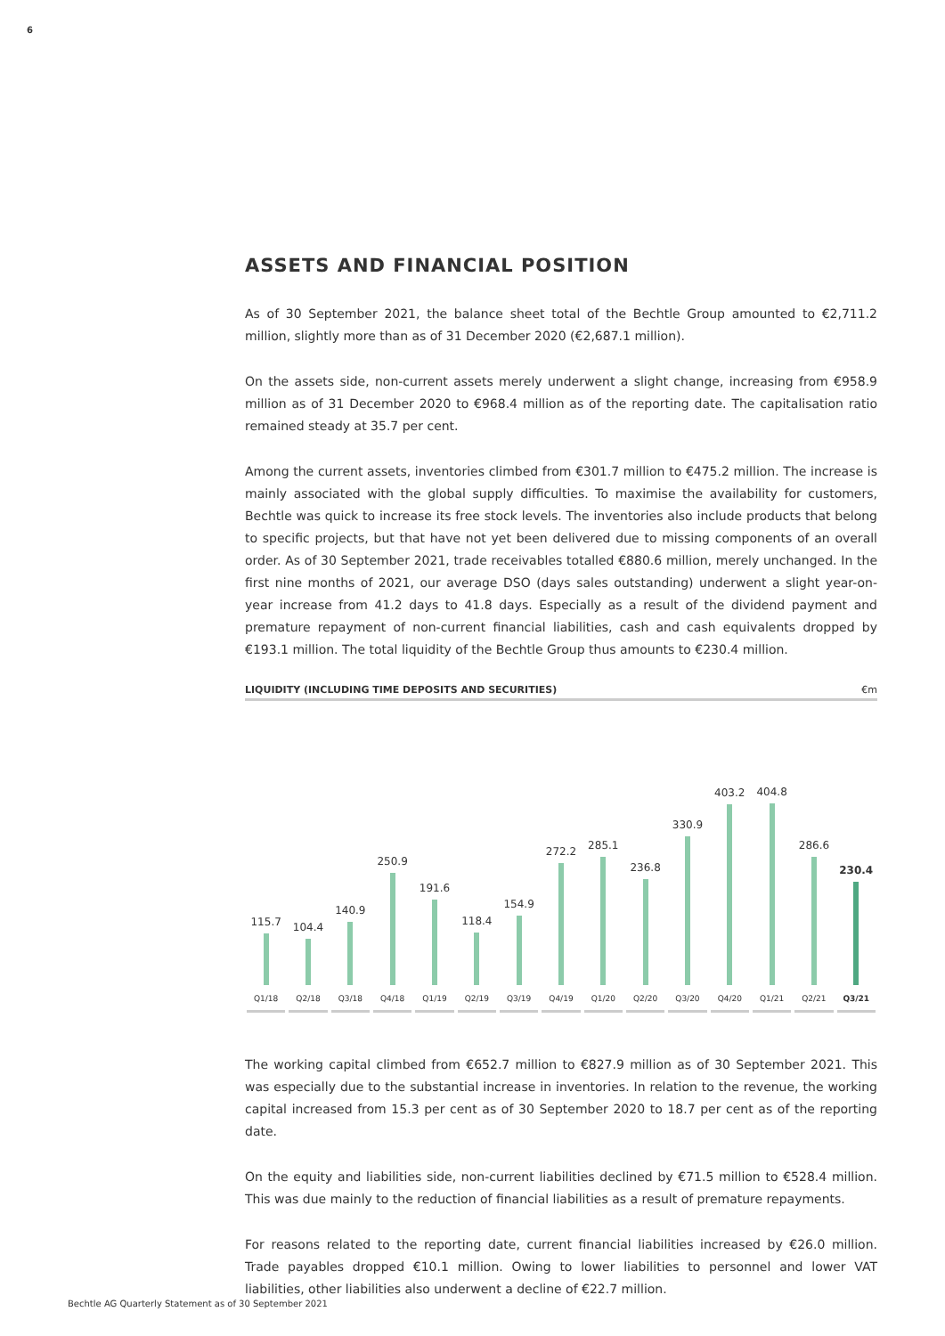6
ASSETS AND FINANCIAL POSITION
As of 30 September 2021, the balance sheet total of the Bechtle Group amounted to €2,711.2 million, slightly more than as of 31 December 2020 (€2,687.1 million).
On the assets side, non-current assets merely underwent a slight change, increasing from €958.9 million as of 31 December 2020 to €968.4 million as of the reporting date. The capitalisation ratio remained steady at 35.7 per cent.
Among the current assets, inventories climbed from €301.7 million to €475.2 million. The increase is mainly associated with the global supply difficulties. To maximise the availability for customers, Bechtle was quick to increase its free stock levels. The inventories also include products that belong to specific projects, but that have not yet been delivered due to missing components of an overall order. As of 30 September 2021, trade receivables totalled €880.6 million, merely unchanged. In the first nine months of 2021, our average DSO (days sales outstanding) underwent a slight year-on-year increase from 41.2 days to 41.8 days. Especially as a result of the dividend payment and premature repayment of non-current financial liabilities, cash and cash equivalents dropped by €193.1 million. The total liquidity of the Bechtle Group thus amounts to €230.4 million.
LIQUIDITY (INCLUDING TIME DEPOSITS AND SECURITIES) €m
115.7
Q1/18
104.4
Q2/18
140.9
Q3/18
250.9
Q4/18
191.6
Q1/19
118.4
Q2/19
154.9
Q3/19
272.2
Q4/19
285.1
Q1/20
236.8
Q2/20
330.9
Q3/20
403.2
Q4/20
404.8
Q1/21
286.6
Q2/21
230.4
Q3/21
The working capital climbed from €652.7 million to €827.9 million as of 30 September 2021. This was especially due to the substantial increase in inventories. In relation to the revenue, the working capital increased from 15.3 per cent as of 30 September 2020 to 18.7 per cent as of the reporting date.
On the equity and liabilities side, non-current liabilities declined by €71.5 million to €528.4 million. This was due mainly to the reduction of financial liabilities as a result of premature repayments.
For reasons related to the reporting date, current financial liabilities increased by €26.0 million. Trade payables dropped €10.1 million. Owing to lower liabilities to personnel and lower VAT liabilities, other liabilities also underwent a decline of €22.7 million.
Bechtle AG Quarterly Statement as of 30 September 2021